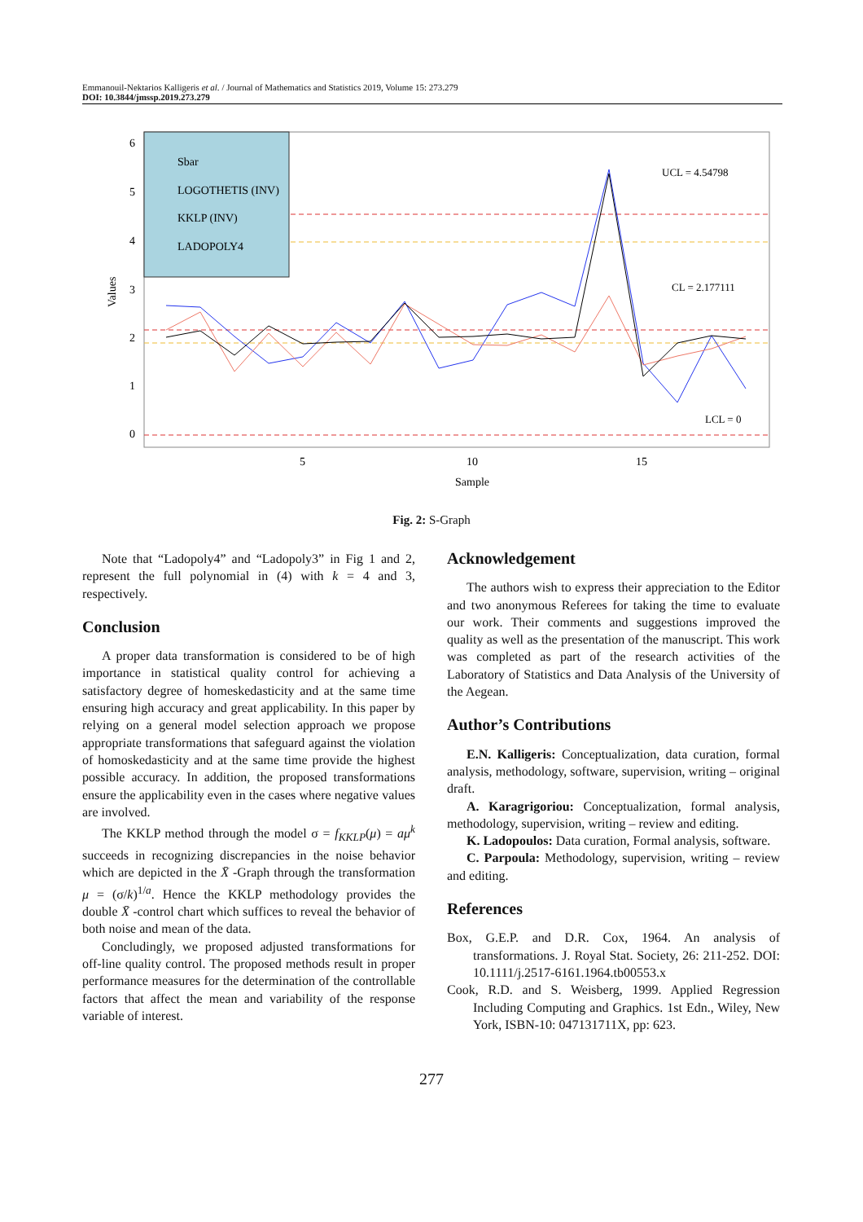Emmanouil-Nektarios Kalligeris et al. / Journal of Mathematics and Statistics 2019, Volume 15: 273.279
DOI: 10.3844/jmssp.2019.273.279
Sbar
LOGOTHETIS (INV)
KKLP (INV)
LADOPOLY4
UCL = 4.54798
CL = 2.177111
LCL = 0
6
5
4
3
2
1
0
Values
5
10
15
Sample
Fig. 2: S-Graph
Note that “Ladopoly4” and “Ladopoly3” in Fig 1 and 2, represent the full polynomial in (4) with k = 4 and 3, respectively.
Conclusion
A proper data transformation is considered to be of high importance in statistical quality control for achieving a satisfactory degree of homeskedasticity and at the same time ensuring high accuracy and great applicability. In this paper by relying on a general model selection approach we propose appropriate transformations that safeguard against the violation of homoskedasticity and at the same time provide the highest possible accuracy. In addition, the proposed transformations ensure the applicability even in the cases where negative values are involved.
The KKLP method through the model σ = f<sub>KKLP</sub>(μ) = aμ<sup>k</sup> succeeds in recognizing discrepancies in the noise behavior which are depicted in the X̄ -Graph through the transformation μ = (σ/k)<sup>1/a</sup>. Hence the KKLP methodology provides the double X̄ -control chart which suffices to reveal the behavior of both noise and mean of the data.
Concludingly, we proposed adjusted transformations for off-line quality control. The proposed methods result in proper performance measures for the determination of the controllable factors that affect the mean and variability of the response variable of interest.
Acknowledgement
The authors wish to express their appreciation to the Editor and two anonymous Referees for taking the time to evaluate our work. Their comments and suggestions improved the quality as well as the presentation of the manuscript. This work was completed as part of the research activities of the Laboratory of Statistics and Data Analysis of the University of the Aegean.
Author’s Contributions
E.N. Kalligeris: Conceptualization, data curation, formal analysis, methodology, software, supervision, writing – original draft.
A. Karagrigoriou: Conceptualization, formal analysis, methodology, supervision, writing – review and editing.
K. Ladopoulos: Data curation, Formal analysis, software.
C. Parpoula: Methodology, supervision, writing – review and editing.
References
Box, G.E.P. and D.R. Cox, 1964. An analysis of transformations. J. Royal Stat. Society, 26: 211-252. DOI: 10.1111/j.2517-6161.1964.tb00553.x
Cook, R.D. and S. Weisberg, 1999. Applied Regression Including Computing and Graphics. 1st Edn., Wiley, New York, ISBN-10: 047131711X, pp: 623.
277